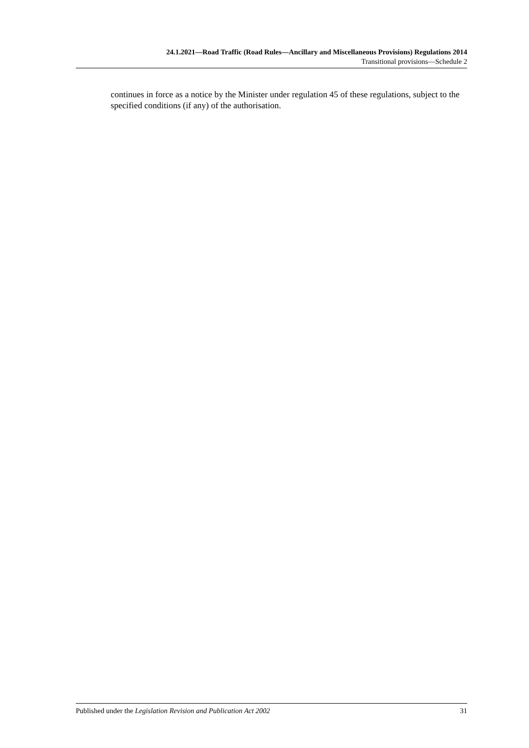24.1.2021—Road Traffic (Road Rules—Ancillary and Miscellaneous Provisions) Regulations 2014
Transitional provisions—Schedule 2
continues in force as a notice by the Minister under regulation 45 of these regulations, subject to the specified conditions (if any) of the authorisation.
Published under the Legislation Revision and Publication Act 2002 31